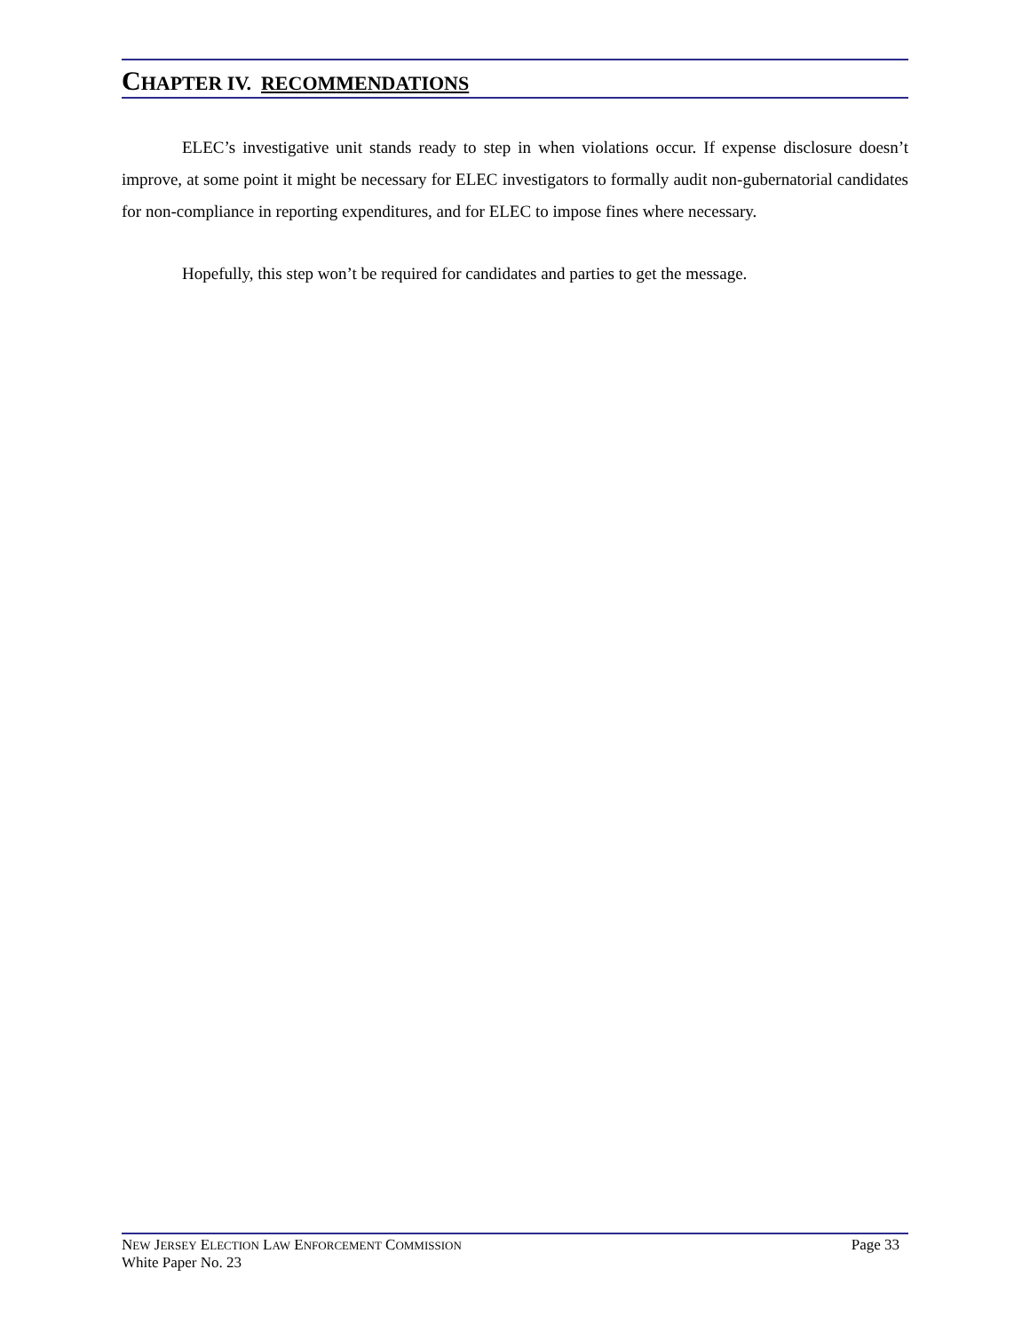CHAPTER IV. RECOMMENDATIONS
ELEC’s investigative unit stands ready to step in when violations occur. If expense disclosure doesn’t improve, at some point it might be necessary for ELEC investigators to formally audit non-gubernatorial candidates for non-compliance in reporting expenditures, and for ELEC to impose fines where necessary.
Hopefully, this step won’t be required for candidates and parties to get the message.
NEW JERSEY ELECTION LAW ENFORCEMENT COMMISSION Page 33
White Paper No. 23